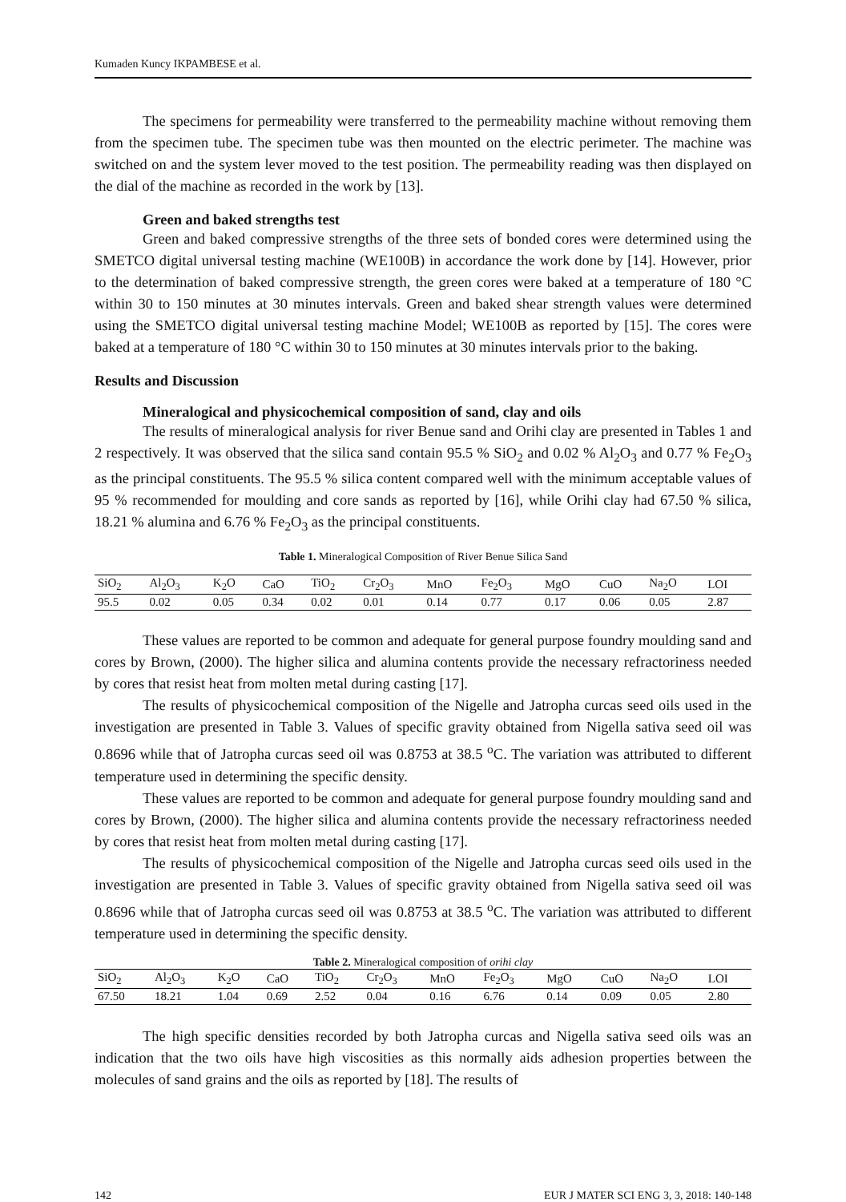Kumaden Kuncy IKPAMBESE et al.
The specimens for permeability were transferred to the permeability machine without removing them from the specimen tube. The specimen tube was then mounted on the electric perimeter. The machine was switched on and the system lever moved to the test position. The permeability reading was then displayed on the dial of the machine as recorded in the work by [13].
Green and baked strengths test
Green and baked compressive strengths of the three sets of bonded cores were determined using the SMETCO digital universal testing machine (WE100B) in accordance the work done by [14]. However, prior to the determination of baked compressive strength, the green cores were baked at a temperature of 180 °C within 30 to 150 minutes at 30 minutes intervals. Green and baked shear strength values were determined using the SMETCO digital universal testing machine Model; WE100B as reported by [15]. The cores were baked at a temperature of 180 °C within 30 to 150 minutes at 30 minutes intervals prior to the baking.
Results and Discussion
Mineralogical and physicochemical composition of sand, clay and oils
The results of mineralogical analysis for river Benue sand and Orihi clay are presented in Tables 1 and 2 respectively. It was observed that the silica sand contain 95.5 % SiO<sub>2</sub> and 0.02 % Al<sub>2</sub>O<sub>3</sub> and 0.77 % Fe<sub>2</sub>O<sub>3</sub> as the principal constituents. The 95.5 % silica content compared well with the minimum acceptable values of 95 % recommended for moulding and core sands as reported by [16], while Orihi clay had 67.50 % silica, 18.21 % alumina and 6.76 % Fe<sub>2</sub>O<sub>3</sub> as the principal constituents.
Table 1. Mineralogical Composition of River Benue Silica Sand
| SiO<sub>2</sub> | Al<sub>2</sub>O<sub>3</sub> | K<sub>2</sub>O | CaO | TiO<sub>2</sub> | Cr<sub>2</sub>O<sub>3</sub> | MnO | Fe<sub>2</sub>O<sub>3</sub> | MgO | CuO | Na<sub>2</sub>O | LOI |
| --- | --- | --- | --- | --- | --- | --- | --- | --- | --- | --- | --- |
| 95.5 | 0.02 | 0.05 | 0.34 | 0.02 | 0.01 | 0.14 | 0.77 | 0.17 | 0.06 | 0.05 | 2.87 |
These values are reported to be common and adequate for general purpose foundry moulding sand and cores by Brown, (2000). The higher silica and alumina contents provide the necessary refractoriness needed by cores that resist heat from molten metal during casting [17].
The results of physicochemical composition of the Nigelle and Jatropha curcas seed oils used in the investigation are presented in Table 3. Values of specific gravity obtained from Nigella sativa seed oil was 0.8696 while that of Jatropha curcas seed oil was 0.8753 at 38.5 <sup>o</sup>C. The variation was attributed to different temperature used in determining the specific density.
These values are reported to be common and adequate for general purpose foundry moulding sand and cores by Brown, (2000). The higher silica and alumina contents provide the necessary refractoriness needed by cores that resist heat from molten metal during casting [17].
The results of physicochemical composition of the Nigelle and Jatropha curcas seed oils used in the investigation are presented in Table 3. Values of specific gravity obtained from Nigella sativa seed oil was 0.8696 while that of Jatropha curcas seed oil was 0.8753 at 38.5 <sup>o</sup>C. The variation was attributed to different temperature used in determining the specific density.
Table 2. Mineralogical composition of orihi clay
| SiO<sub>2</sub> | Al<sub>2</sub>O<sub>3</sub> | K<sub>2</sub>O | CaO | TiO<sub>2</sub> | Cr<sub>2</sub>O<sub>3</sub> | MnO | Fe<sub>2</sub>O<sub>3</sub> | MgO | CuO | Na<sub>2</sub>O | LOI |
| --- | --- | --- | --- | --- | --- | --- | --- | --- | --- | --- | --- |
| 67.50 | 18.21 | 1.04 | 0.69 | 2.52 | 0.04 | 0.16 | 6.76 | 0.14 | 0.09 | 0.05 | 2.80 |
The high specific densities recorded by both Jatropha curcas and Nigella sativa seed oils was an indication that the two oils have high viscosities as this normally aids adhesion properties between the molecules of sand grains and the oils as reported by [18]. The results of
142 EUR J MATER SCI ENG 3, 3, 2018: 140-148